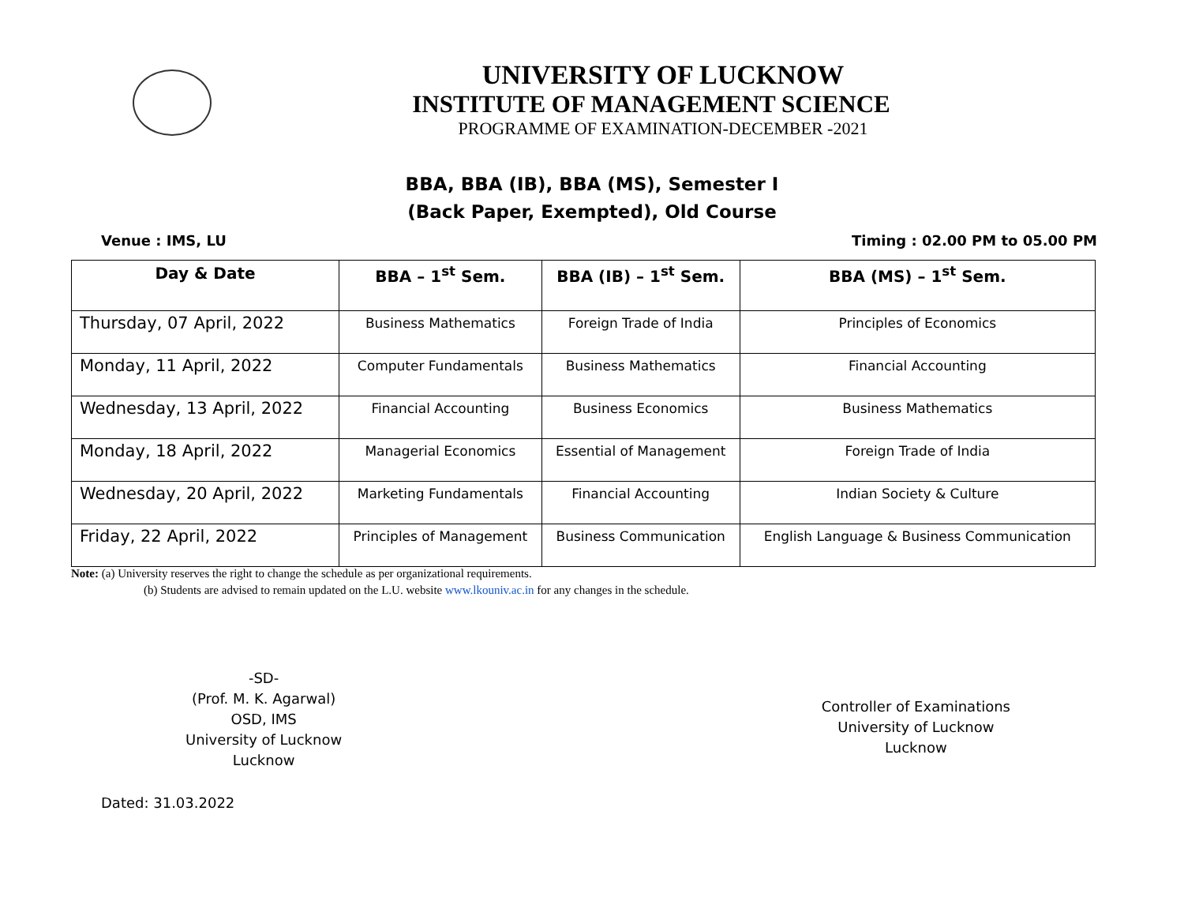UNIVERSITY OF LUCKNOW
INSTITUTE OF MANAGEMENT SCIENCE
PROGRAMME OF EXAMINATION-DECEMBER -2021
BBA, BBA (IB), BBA (MS), Semester I
(Back Paper, Exempted), Old Course
Venue : IMS, LU Timing : 02.00 PM to 05.00 PM
| Day & Date | BBA – 1<sup>st</sup> Sem. | BBA (IB) – 1<sup>st</sup> Sem. | BBA (MS) – 1<sup>st</sup> Sem. |
| --- | --- | --- | --- |
| Thursday, 07 April, 2022 | Business Mathematics | Foreign Trade of India | Principles of Economics |
| Monday, 11 April, 2022 | Computer Fundamentals | Business Mathematics | Financial Accounting |
| Wednesday, 13 April, 2022 | Financial Accounting | Business Economics | Business Mathematics |
| Monday, 18 April, 2022 | Managerial Economics | Essential of Management | Foreign Trade of India |
| Wednesday, 20 April, 2022 | Marketing Fundamentals | Financial Accounting | Indian Society & Culture |
| Friday, 22 April, 2022 | Principles of Management | Business Communication | English Language & Business Communication |
Note: (a) University reserves the right to change the schedule as per organizational requirements.
(b) Students are advised to remain updated on the L.U. website www.lkouniv.ac.in for any changes in the schedule.
-SD-
(Prof. M. K. Agarwal)
OSD, IMS
University of Lucknow
Lucknow
Controller of Examinations
University of Lucknow
Lucknow
Dated: 31.03.2022